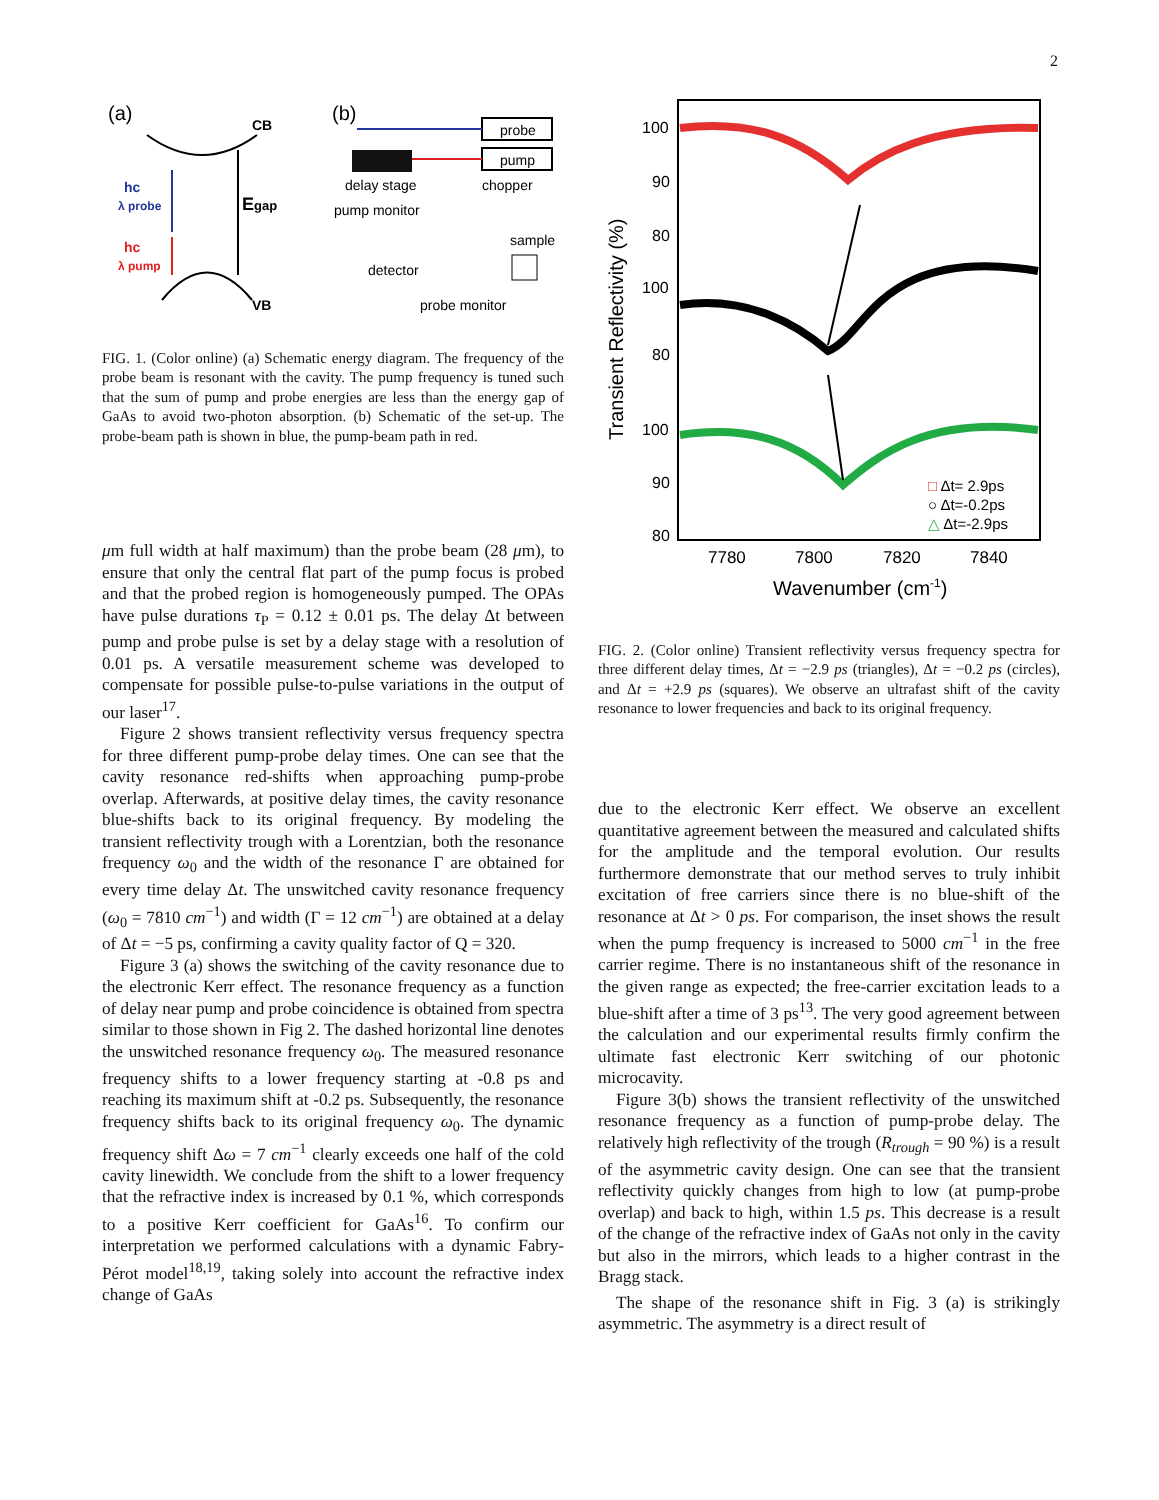2
(a)
(b)
CB
VB
Egap
hc
λ probe
hc
λ pump
probe
pump
delay stage
chopper
pump monitor
sample
detector
probe monitor
FIG. 1. (Color online) (a) Schematic energy diagram. The frequency of the probe beam is resonant with the cavity. The pump frequency is tuned such that the sum of pump and probe energies are less than the energy gap of GaAs to avoid two-photon absorption. (b) Schematic of the set-up. The probe-beam path is shown in blue, the pump-beam path in red.
μm full width at half maximum) than the probe beam (28 μm), to ensure that only the central flat part of the pump focus is probed and that the probed region is homogeneously pumped. The OPAs have pulse durations τ<sub>P</sub> = 0.12 ± 0.01 ps. The delay Δt between pump and probe pulse is set by a delay stage with a resolution of 0.01 ps. A versatile measurement scheme was developed to compensate for possible pulse-to-pulse variations in the output of our laser<sup>17</sup>.
Figure 2 shows transient reflectivity versus frequency spectra for three different pump-probe delay times. One can see that the cavity resonance red-shifts when approaching pump-probe overlap. Afterwards, at positive delay times, the cavity resonance blue-shifts back to its original frequency. By modeling the transient reflectivity trough with a Lorentzian, both the resonance frequency ω<sub>0</sub> and the width of the resonance Γ are obtained for every time delay Δt. The unswitched cavity resonance frequency (ω<sub>0</sub> = 7810 cm<sup>−1</sup>) and width (Γ = 12 cm<sup>−1</sup>) are obtained at a delay of Δt = −5 ps, confirming a cavity quality factor of Q = 320.
Figure 3 (a) shows the switching of the cavity resonance due to the electronic Kerr effect. The resonance frequency as a function of delay near pump and probe coincidence is obtained from spectra similar to those shown in Fig 2. The dashed horizontal line denotes the unswitched resonance frequency ω<sub>0</sub>. The measured resonance frequency shifts to a lower frequency starting at -0.8 ps and reaching its maximum shift at -0.2 ps. Subsequently, the resonance frequency shifts back to its original frequency ω<sub>0</sub>. The dynamic frequency shift Δω = 7 cm<sup>−1</sup> clearly exceeds one half of the cold cavity linewidth. We conclude from the shift to a lower frequency that the refractive index is increased by 0.1 %, which corresponds to a positive Kerr coefficient for GaAs<sup>16</sup>. To confirm our interpretation we performed calculations with a dynamic Fabry-Pérot model<sup>18,19</sup>, taking solely into account the refractive index change of GaAs
Transient Reflectivity (%)
100
90
80
100
80
100
90
80
□ Δt= 2.9ps
○ Δt=-0.2ps
△ Δt=-2.9ps
7780
7800
7820
7840
Wavenumber (cm-1)
FIG. 2. (Color online) Transient reflectivity versus frequency spectra for three different delay times, Δt = −2.9 ps (triangles), Δt = −0.2 ps (circles), and Δt = +2.9 ps (squares). We observe an ultrafast shift of the cavity resonance to lower frequencies and back to its original frequency.
due to the electronic Kerr effect. We observe an excellent quantitative agreement between the measured and calculated shifts for the amplitude and the temporal evolution. Our results furthermore demonstrate that our method serves to truly inhibit excitation of free carriers since there is no blue-shift of the resonance at Δt > 0 ps. For comparison, the inset shows the result when the pump frequency is increased to 5000 cm<sup>−1</sup> in the free carrier regime. There is no instantaneous shift of the resonance in the given range as expected; the free-carrier excitation leads to a blue-shift after a time of 3 ps<sup>13</sup>. The very good agreement between the calculation and our experimental results firmly confirm the ultimate fast electronic Kerr switching of our photonic microcavity.
Figure 3(b) shows the transient reflectivity of the unswitched resonance frequency as a function of pump-probe delay. The relatively high reflectivity of the trough (R<sub>trough</sub> = 90 %) is a result of the asymmetric cavity design. One can see that the transient reflectivity quickly changes from high to low (at pump-probe overlap) and back to high, within 1.5 ps. This decrease is a result of the change of the refractive index of GaAs not only in the cavity but also in the mirrors, which leads to a higher contrast in the Bragg stack.
The shape of the resonance shift in Fig. 3 (a) is strikingly asymmetric. The asymmetry is a direct result of